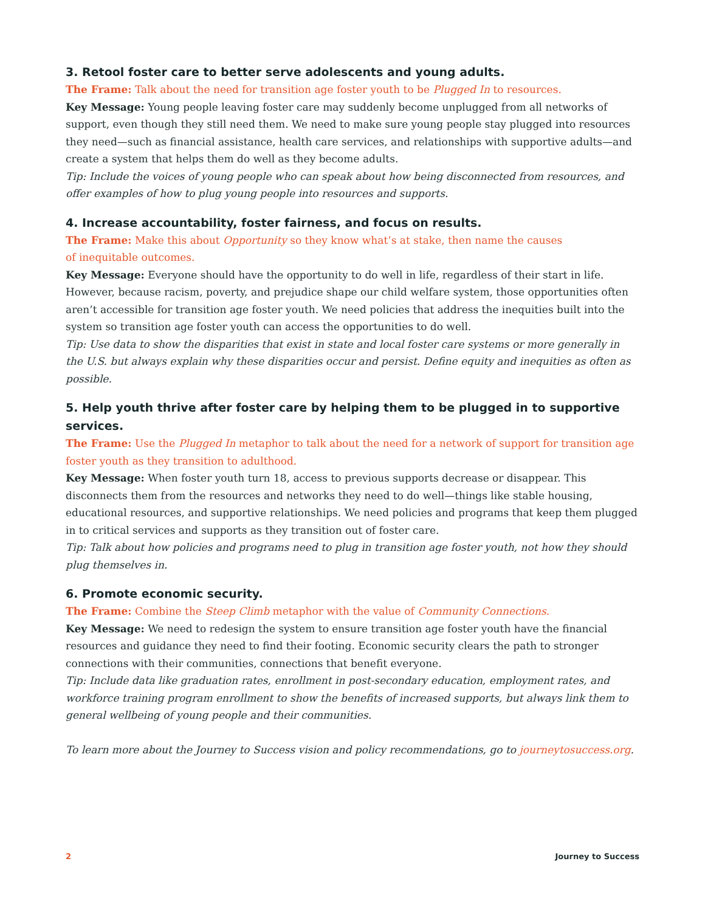3. Retool foster care to better serve adolescents and young adults.
The Frame: Talk about the need for transition age foster youth to be Plugged In to resources.
Key Message: Young people leaving foster care may suddenly become unplugged from all networks of support, even though they still need them. We need to make sure young people stay plugged into resources they need—such as financial assistance, health care services, and relationships with supportive adults—and create a system that helps them do well as they become adults.
Tip: Include the voices of young people who can speak about how being disconnected from resources, and offer examples of how to plug young people into resources and supports.
4. Increase accountability, foster fairness, and focus on results.
The Frame: Make this about Opportunity so they know what’s at stake, then name the causes
of inequitable outcomes.
Key Message: Everyone should have the opportunity to do well in life, regardless of their start in life. However, because racism, poverty, and prejudice shape our child welfare system, those opportunities often aren’t accessible for transition age foster youth. We need policies that address the inequities built into the system so transition age foster youth can access the opportunities to do well.
Tip: Use data to show the disparities that exist in state and local foster care systems or more generally in the U.S. but always explain why these disparities occur and persist. Define equity and inequities as often as possible.
5. Help youth thrive after foster care by helping them to be plugged in to supportive services.
The Frame: Use the Plugged In metaphor to talk about the need for a network of support for transition age foster youth as they transition to adulthood.
Key Message: When foster youth turn 18, access to previous supports decrease or disappear. This disconnects them from the resources and networks they need to do well—things like stable housing, educational resources, and supportive relationships. We need policies and programs that keep them plugged in to critical services and supports as they transition out of foster care.
Tip: Talk about how policies and programs need to plug in transition age foster youth, not how they should plug themselves in.
6. Promote economic security.
The Frame: Combine the Steep Climb metaphor with the value of Community Connections.
Key Message: We need to redesign the system to ensure transition age foster youth have the financial resources and guidance they need to find their footing. Economic security clears the path to stronger connections with their communities, connections that benefit everyone.
Tip: Include data like graduation rates, enrollment in post-secondary education, employment rates, and workforce training program enrollment to show the benefits of increased supports, but always link them to general wellbeing of young people and their communities.
To learn more about the Journey to Success vision and policy recommendations, go to journeytosuccess.org.
2 Journey to Success